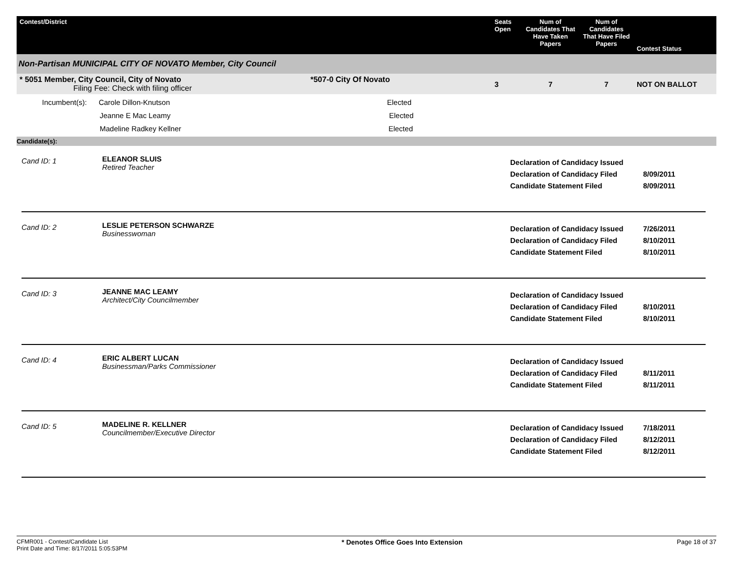| Contest/District | Seats Open | Num of Candidates That Have Taken Papers | Num of Candidates That Have Filed Papers | Contest Status |
| --- | --- | --- | --- | --- |
| Non-Partisan MUNICIPAL CITY OF NOVATO Member, City Council | | | | |
| * 5051 Member, City Council, City of Novato *507-0 City Of Novato Filing Fee: Check with filing officer | 3 | 7 | 7 | NOT ON BALLOT |
| Incumbent(s): Carole Dillon-Knutson Elected Jeanne E Mac Leamy Elected Madeline Radkey Kellner Elected | | | | |
| Candidate(s): | | | | |
Cand ID: 1
ELEANOR SLUIS
Retired Teacher
Declaration of Candidacy Issued
Declaration of Candidacy Filed
Candidate Statement Filed
8/09/2011
8/09/2011
Cand ID: 2
LESLIE PETERSON SCHWARZE
Businesswoman
Declaration of Candidacy Issued
Declaration of Candidacy Filed
Candidate Statement Filed
7/26/2011
8/10/2011
8/10/2011
Cand ID: 3
JEANNE MAC LEAMY
Architect/City Councilmember
Declaration of Candidacy Issued
Declaration of Candidacy Filed
Candidate Statement Filed
8/10/2011
8/10/2011
Cand ID: 4
ERIC ALBERT LUCAN
Businessman/Parks Commissioner
Declaration of Candidacy Issued
Declaration of Candidacy Filed
Candidate Statement Filed
8/11/2011
8/11/2011
Cand ID: 5
MADELINE R. KELLNER
Councilmember/Executive Director
Declaration of Candidacy Issued
Declaration of Candidacy Filed
Candidate Statement Filed
7/18/2011
8/12/2011
8/12/2011
CFMR001 - Contest/Candidate List
Print Date and Time: 8/17/2011 5:05:53PM
* Denotes Office Goes Into Extension
Page 18 of 37